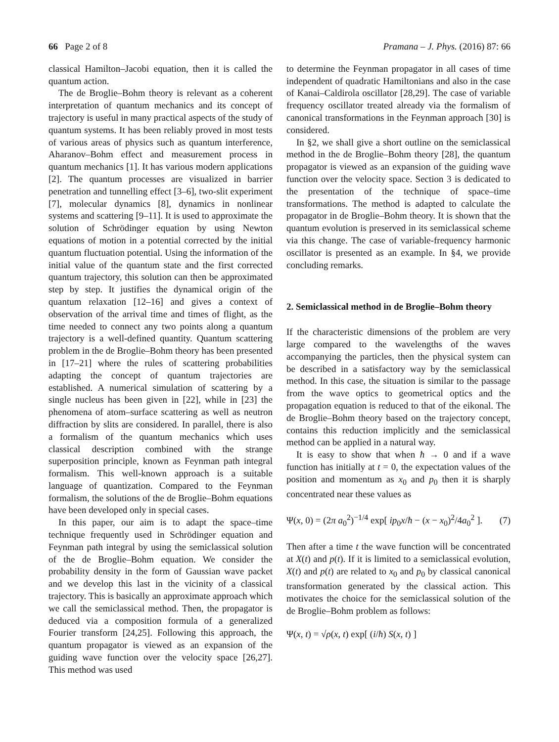66 Page 2 of 8 Pramana – J. Phys. (2016) 87: 66
classical Hamilton–Jacobi equation, then it is called the quantum action.
The de Broglie–Bohm theory is relevant as a coherent interpretation of quantum mechanics and its concept of trajectory is useful in many practical aspects of the study of quantum systems. It has been reliably proved in most tests of various areas of physics such as quantum interference, Aharanov–Bohm effect and measurement process in quantum mechanics [1]. It has various modern applications [2]. The quantum processes are visualized in barrier penetration and tunnelling effect [3–6], two-slit experiment [7], molecular dynamics [8], dynamics in nonlinear systems and scattering [9–11]. It is used to approximate the solution of Schrödinger equation by using Newton equations of motion in a potential corrected by the initial quantum fluctuation potential. Using the information of the initial value of the quantum state and the first corrected quantum trajectory, this solution can then be approximated step by step. It justifies the dynamical origin of the quantum relaxation [12–16] and gives a context of observation of the arrival time and times of flight, as the time needed to connect any two points along a quantum trajectory is a well-defined quantity. Quantum scattering problem in the de Broglie–Bohm theory has been presented in [17–21] where the rules of scattering probabilities adapting the concept of quantum trajectories are established. A numerical simulation of scattering by a single nucleus has been given in [22], while in [23] the phenomena of atom–surface scattering as well as neutron diffraction by slits are considered. In parallel, there is also a formalism of the quantum mechanics which uses classical description combined with the strange superposition principle, known as Feynman path integral formalism. This well-known approach is a suitable language of quantization. Compared to the Feynman formalism, the solutions of the de Broglie–Bohm equations have been developed only in special cases.
In this paper, our aim is to adapt the space–time technique frequently used in Schrödinger equation and Feynman path integral by using the semiclassical solution of the de Broglie–Bohm equation. We consider the probability density in the form of Gaussian wave packet and we develop this last in the vicinity of a classical trajectory. This is basically an approximate approach which we call the semiclassical method. Then, the propagator is deduced via a composition formula of a generalized Fourier transform [24,25]. Following this approach, the quantum propagator is viewed as an expansion of the guiding wave function over the velocity space [26,27]. This method was used
to determine the Feynman propagator in all cases of time independent of quadratic Hamiltonians and also in the case of Kanai–Caldirola oscillator [28,29]. The case of variable frequency oscillator treated already via the formalism of canonical transformations in the Feynman approach [30] is considered.
In §2, we shall give a short outline on the semiclassical method in the de Broglie–Bohm theory [28], the quantum propagator is viewed as an expansion of the guiding wave function over the velocity space. Section 3 is dedicated to the presentation of the technique of space–time transformations. The method is adapted to calculate the propagator in de Broglie–Bohm theory. It is shown that the quantum evolution is preserved in its semiclassical scheme via this change. The case of variable-frequency harmonic oscillator is presented as an example. In §4, we provide concluding remarks.
2. Semiclassical method in de Broglie–Bohm theory
If the characteristic dimensions of the problem are very large compared to the wavelengths of the waves accompanying the particles, then the physical system can be described in a satisfactory way by the semiclassical method. In this case, the situation is similar to the passage from the wave optics to geometrical optics and the propagation equation is reduced to that of the eikonal. The de Broglie–Bohm theory based on the trajectory concept, contains this reduction implicitly and the semiclassical method can be applied in a natural way.
It is easy to show that when ħ → 0 and if a wave function has initially at t = 0, the expectation values of the position and momentum as x<sub>0</sub> and p<sub>0</sub> then it is sharply concentrated near these values as
Ψ(x, 0) = (2π a<sub>0</sub><sup>2</sup>)<sup>−1/4</sup> exp[ ip<sub>0</sub>x/ħ − (x − x<sub>0</sub>)<sup>2</sup>/4a<sub>0</sub><sup>2</sup> ]. (7)
Then after a time t the wave function will be concentrated at X(t) and p(t). If it is limited to a semiclassical evolution, X(t) and p(t) are related to x<sub>0</sub> and p<sub>0</sub> by classical canonical transformation generated by the classical action. This motivates the choice for the semiclassical solution of the de Broglie–Bohm problem as follows:
Ψ(x, t) = √ρ(x, t) exp[ (i/ħ) S(x, t) ]